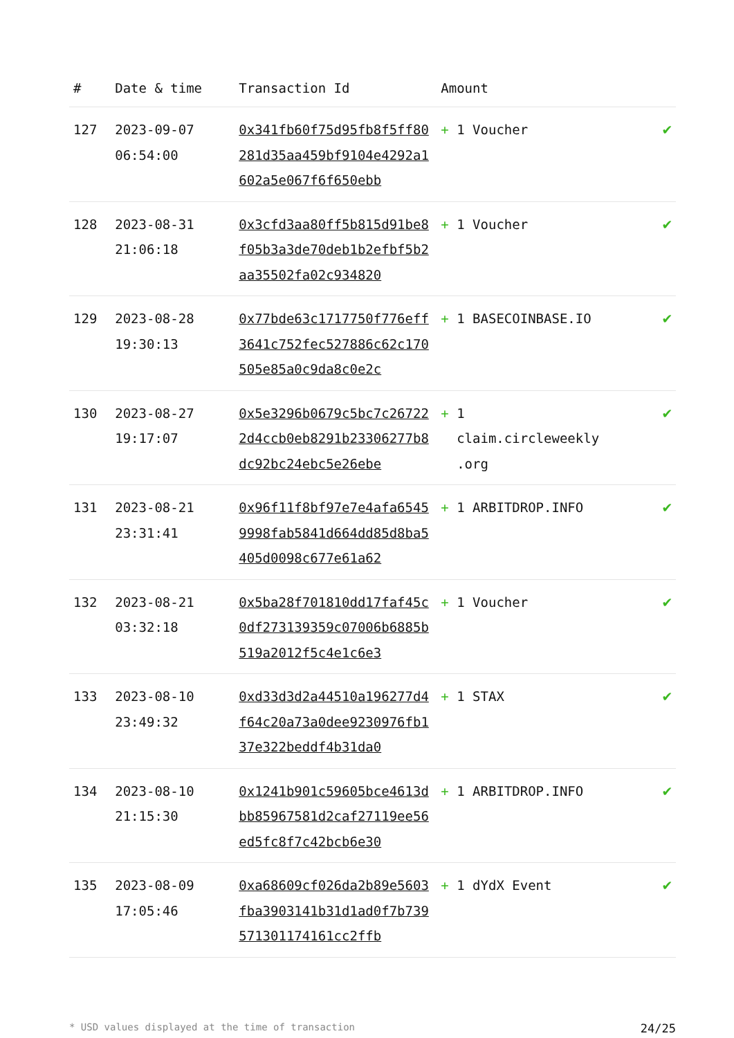| # | Date & time | Transaction Id | Amount | |
| --- | --- | --- | --- | --- |
| 127 | 2023-09-07 06:54:00 | 0x341fb60f75d95fb8f5ff80281d35aa459bf9104e4292a1602a5e067f6f650ebb | + 1 Voucher | ✔ |
| 128 | 2023-08-31 21:06:18 | 0x3cfd3aa80ff5b815d91be8f05b3a3de70deb1b2efbf5b2aa35502fa02c934820 | + 1 Voucher | ✔ |
| 129 | 2023-08-28 19:30:13 | 0x77bde63c1717750f776eff3641c752fec527886c62c170505e85a0c9da8c0e2c | + 1 BASECOINBASE.IO | ✔ |
| 130 | 2023-08-27 19:17:07 | 0x5e3296b0679c5bc7c267222d4ccb0eb8291b23306277b8dc92bc24ebc5e26ebe | + 1 claim.circleweekly .org | ✔ |
| 131 | 2023-08-21 23:31:41 | 0x96f11f8bf97e7e4afa65459998fab5841d664dd85d8ba5405d0098c677e61a62 | + 1 ARBITDROP.INFO | ✔ |
| 132 | 2023-08-21 03:32:18 | 0x5ba28f701810dd17faf45c0df273139359c07006b6885b519a2012f5c4e1c6e3 | + 1 Voucher | ✔ |
| 133 | 2023-08-10 23:49:32 | 0xd33d3d2a44510a196277d4f64c20a73a0dee9230976fb137e322beddf4b31da0 | + 1 STAX | ✔ |
| 134 | 2023-08-10 21:15:30 | 0x1241b901c59605bce4613dbb85967581d2caf27119ee56ed5fc8f7c42bcb6e30 | + 1 ARBITDROP.INFO | ✔ |
| 135 | 2023-08-09 17:05:46 | 0xa68609cf026da2b89e5603fba3903141b31d1ad0f7b739571301174161cc2ffb | + 1 dYdX Event | ✔ |
* USD values displayed at the time of transaction 24/25